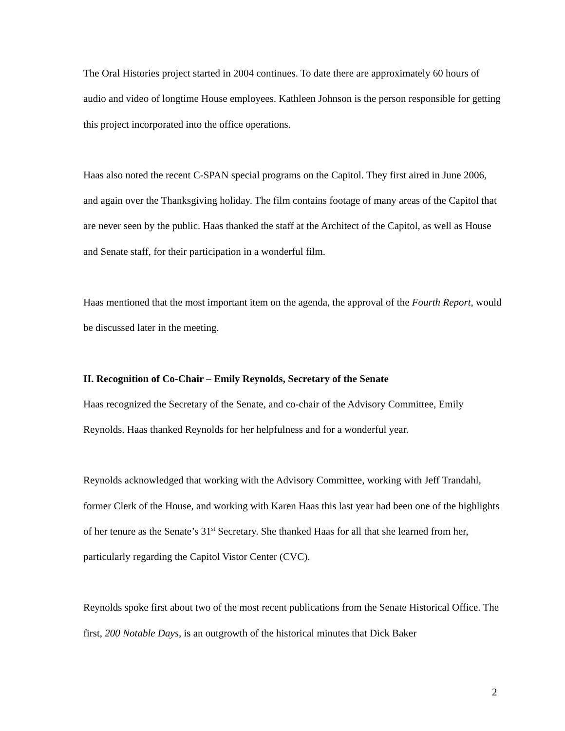The Oral Histories project started in 2004 continues. To date there are approximately 60 hours of audio and video of longtime House employees. Kathleen Johnson is the person responsible for getting this project incorporated into the office operations.
Haas also noted the recent C-SPAN special programs on the Capitol. They first aired in June 2006, and again over the Thanksgiving holiday. The film contains footage of many areas of the Capitol that are never seen by the public. Haas thanked the staff at the Architect of the Capitol, as well as House and Senate staff, for their participation in a wonderful film.
Haas mentioned that the most important item on the agenda, the approval of the Fourth Report, would be discussed later in the meeting.
II. Recognition of Co-Chair – Emily Reynolds, Secretary of the Senate
Haas recognized the Secretary of the Senate, and co-chair of the Advisory Committee, Emily Reynolds. Haas thanked Reynolds for her helpfulness and for a wonderful year.
Reynolds acknowledged that working with the Advisory Committee, working with Jeff Trandahl, former Clerk of the House, and working with Karen Haas this last year had been one of the highlights of her tenure as the Senate’s 31<sup>st</sup> Secretary. She thanked Haas for all that she learned from her, particularly regarding the Capitol Vistor Center (CVC).
Reynolds spoke first about two of the most recent publications from the Senate Historical Office. The first, 200 Notable Days, is an outgrowth of the historical minutes that Dick Baker
2